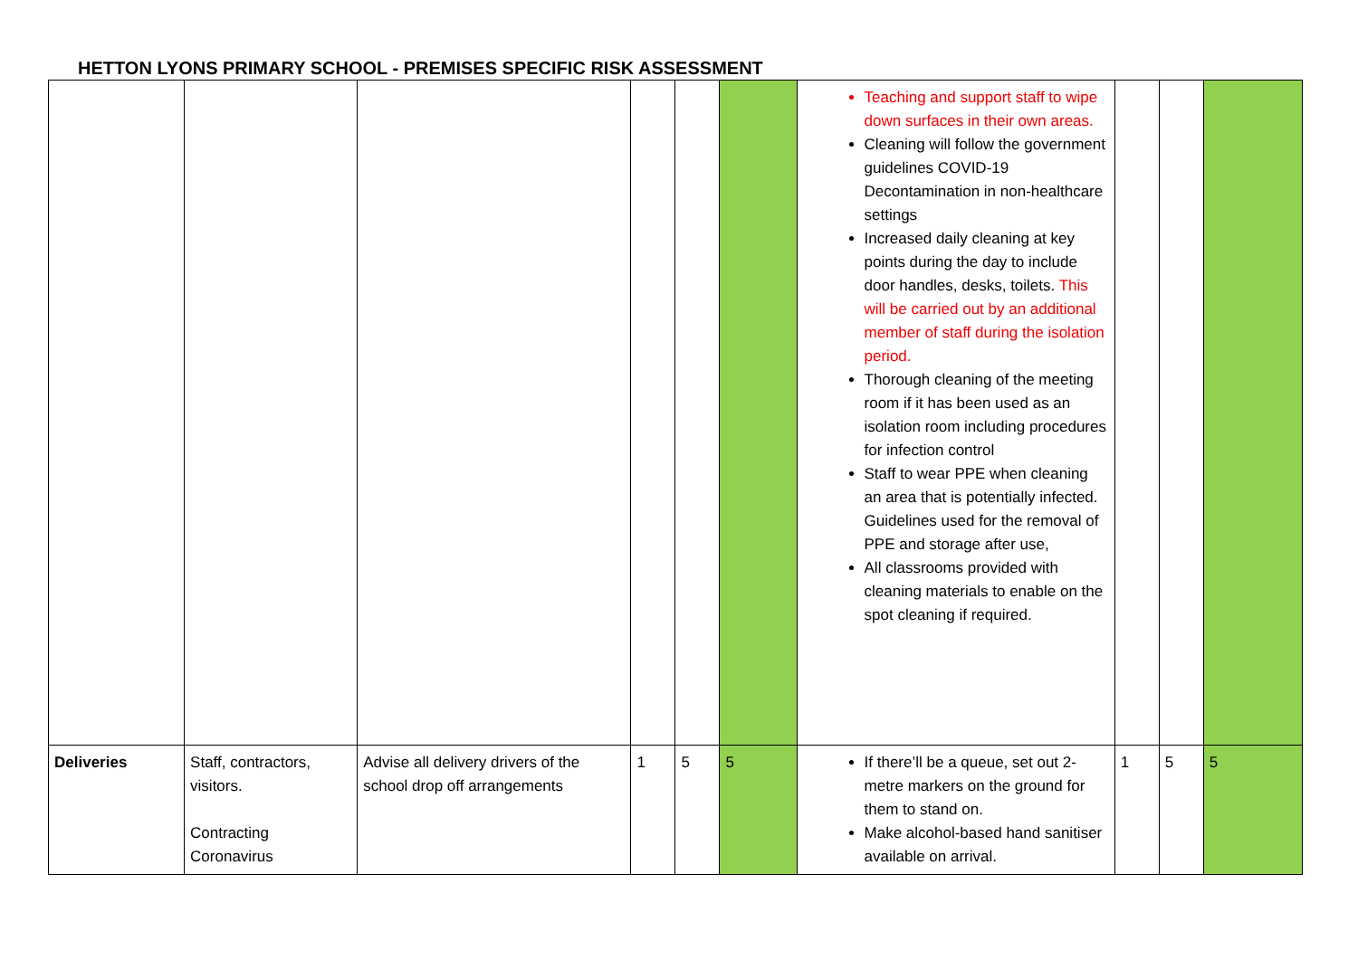HETTON LYONS PRIMARY SCHOOL - PREMISES SPECIFIC RISK ASSESSMENT
| | | | | | | Teaching and support staff to wipe down surfaces in their own areas. Cleaning will follow the government guidelines COVID-19 Decontamination in non-healthcare settings Increased daily cleaning at key points during the day to include door handles, desks, toilets. This will be carried out by an additional member of staff during the isolation period. Thorough cleaning of the meeting room if it has been used as an isolation room including procedures for infection control Staff to wear PPE when cleaning an area that is potentially infected. Guidelines used for the removal of PPE and storage after use, All classrooms provided with cleaning materials to enable on the spot cleaning if required. | | | |
| Deliveries | Staff, contractors, visitors. Contracting Coronavirus | Advise all delivery drivers of the school drop off arrangements | 1 | 5 | 5 | If there’ll be a queue, set out 2-metre markers on the ground for them to stand on. Make alcohol-based hand sanitiser available on arrival. | 1 | 5 | 5 |